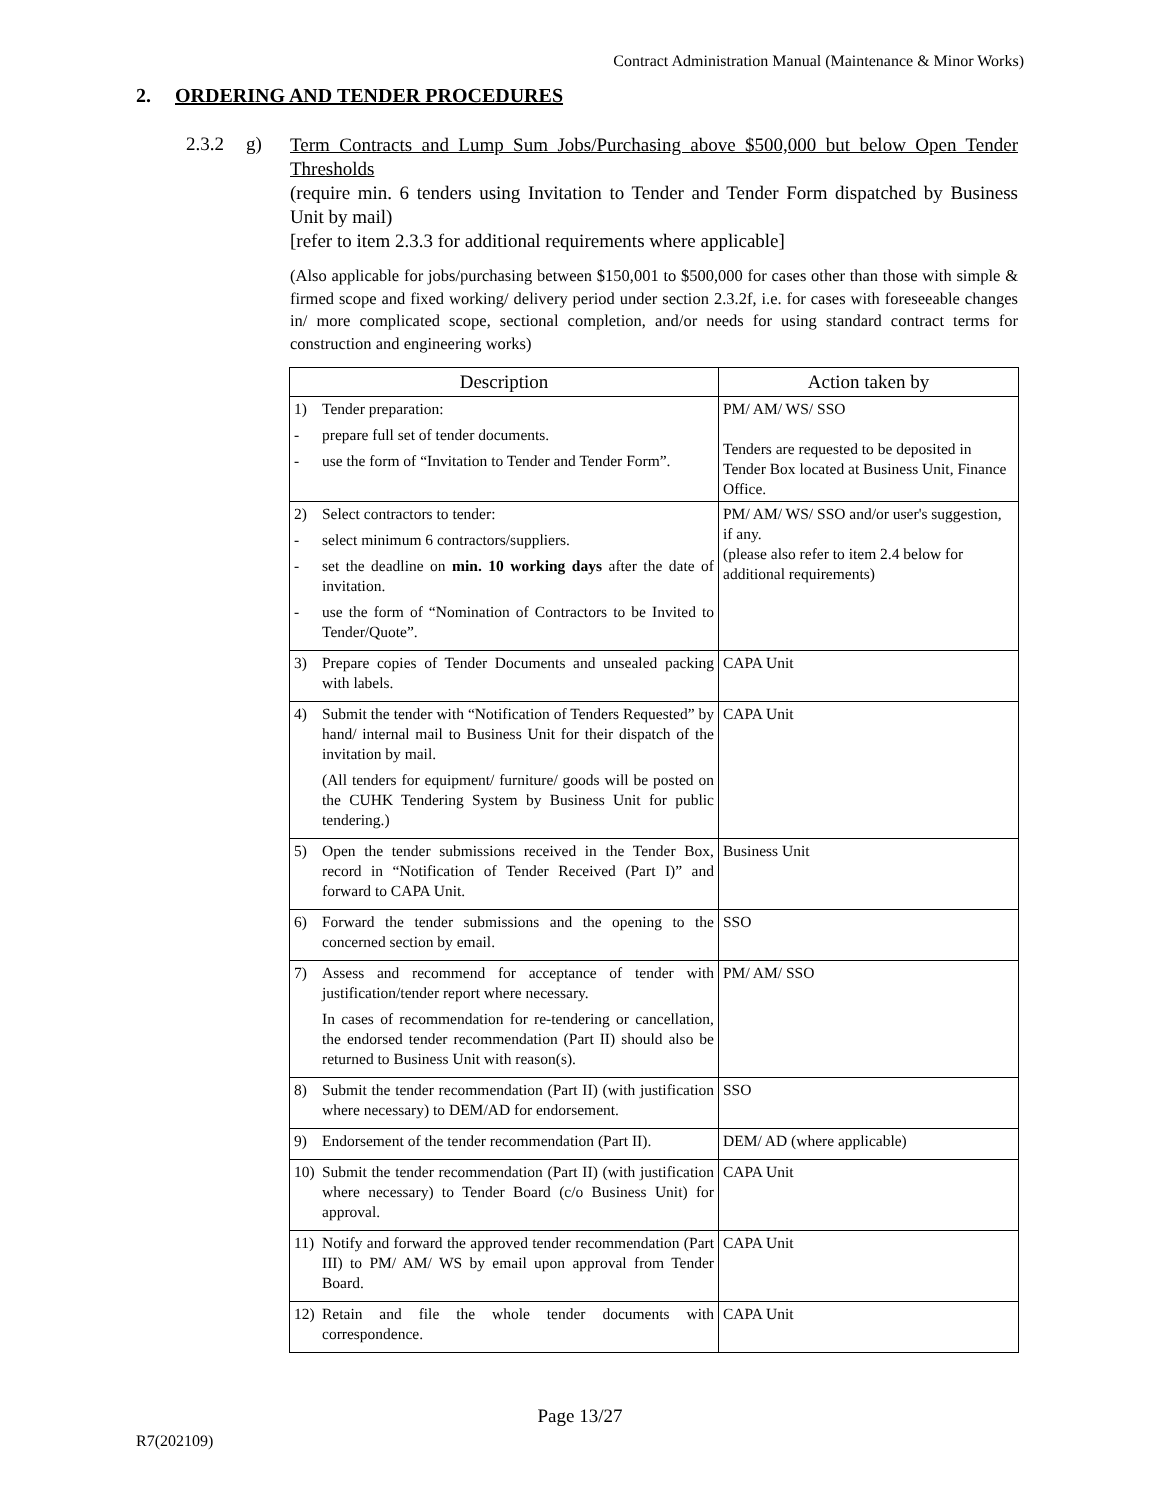Contract Administration Manual (Maintenance & Minor Works)
2. ORDERING AND TENDER PROCEDURES
2.3.2 g)
Term Contracts and Lump Sum Jobs/Purchasing above $500,000 but below Open Tender Thresholds
(require min. 6 tenders using Invitation to Tender and Tender Form dispatched by Business Unit by mail)
[refer to item 2.3.3 for additional requirements where applicable]
(Also applicable for jobs/purchasing between $150,001 to $500,000 for cases other than those with simple & firmed scope and fixed working/ delivery period under section 2.3.2f, i.e. for cases with foreseeable changes in/ more complicated scope, sectional completion, and/or needs for using standard contract terms for construction and engineering works)
| Description | Action taken by |
| --- | --- |
| 1) Tender preparation: - prepare full set of tender documents. - use the form of “Invitation to Tender and Tender Form”. | PM/ AM/ WS/ SSO Tenders are requested to be deposited in Tender Box located at Business Unit, Finance Office. |
| 2) Select contractors to tender: - select minimum 6 contractors/suppliers. - set the deadline on min. 10 working days after the date of invitation. - use the form of “Nomination of Contractors to be Invited to Tender/Quote”. | PM/ AM/ WS/ SSO and/or user's suggestion, if any. (please also refer to item 2.4 below for additional requirements) |
| 3) Prepare copies of Tender Documents and unsealed packing with labels. | CAPA Unit |
| 4) Submit the tender with “Notification of Tenders Requested” by hand/ internal mail to Business Unit for their dispatch of the invitation by mail. (All tenders for equipment/ furniture/ goods will be posted on the CUHK Tendering System by Business Unit for public tendering.) | CAPA Unit |
| 5) Open the tender submissions received in the Tender Box, record in “Notification of Tender Received (Part I)” and forward to CAPA Unit. | Business Unit |
| 6) Forward the tender submissions and the opening to the concerned section by email. | SSO |
| 7) Assess and recommend for acceptance of tender with justification/tender report where necessary. In cases of recommendation for re-tendering or cancellation, the endorsed tender recommendation (Part II) should also be returned to Business Unit with reason(s). | PM/ AM/ SSO |
| 8) Submit the tender recommendation (Part II) (with justification where necessary) to DEM/AD for endorsement. | SSO |
| 9) Endorsement of the tender recommendation (Part II). | DEM/ AD (where applicable) |
| 10) Submit the tender recommendation (Part II) (with justification where necessary) to Tender Board (c/o Business Unit) for approval. | CAPA Unit |
| 11) Notify and forward the approved tender recommendation (Part III) to PM/ AM/ WS by email upon approval from Tender Board. | CAPA Unit |
| 12) Retain and file the whole tender documents with correspondence. | CAPA Unit |
Page 13/27
R7(202109)